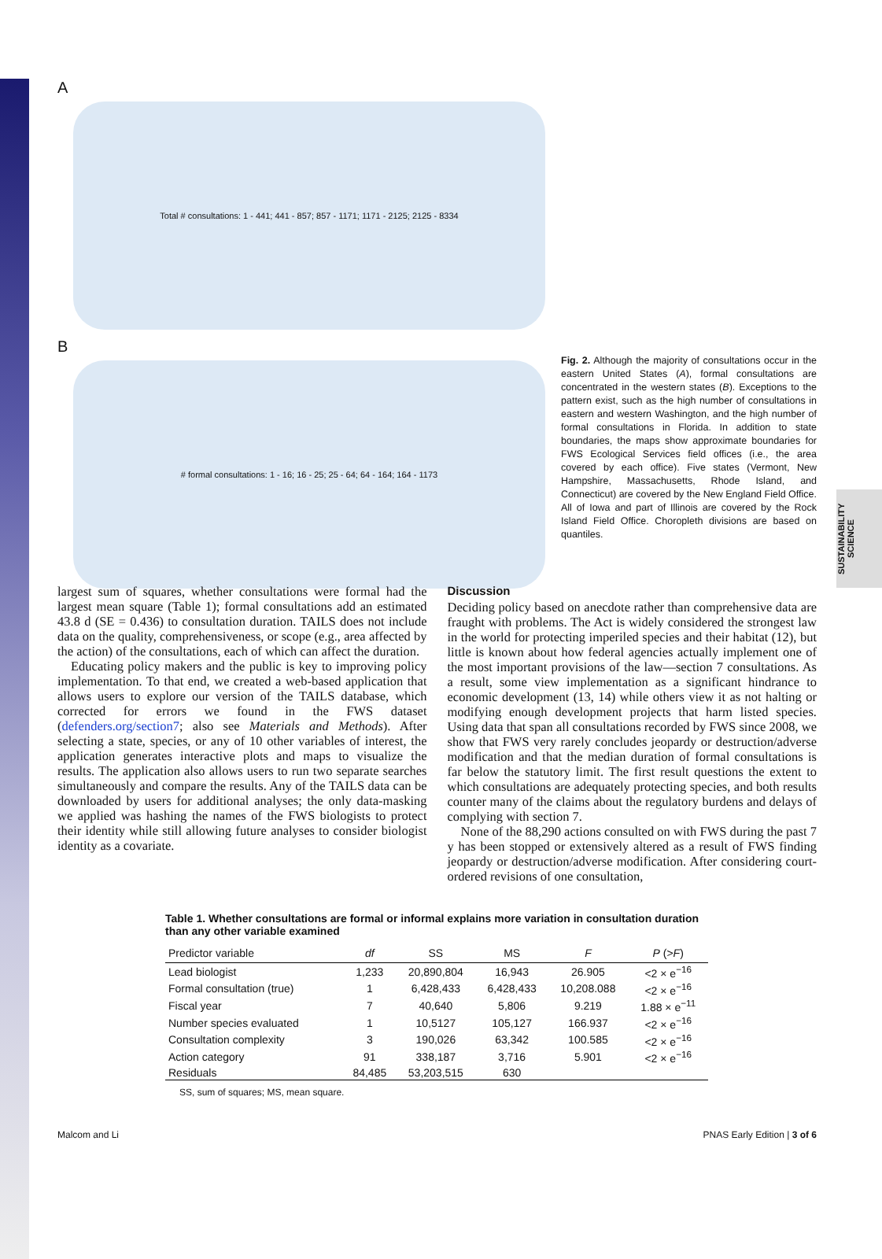SUSTAINABILITY SCIENCE
A
Total # consultations: 1 - 441; 441 - 857; 857 - 1171; 1171 - 2125; 2125 - 8334
B
# formal consultations: 1 - 16; 16 - 25; 25 - 64; 64 - 164; 164 - 1173
Fig. 2. Although the majority of consultations occur in the eastern United States (A), formal consultations are concentrated in the western states (B). Exceptions to the pattern exist, such as the high number of consultations in eastern and western Washington, and the high number of formal consultations in Florida. In addition to state boundaries, the maps show approximate boundaries for FWS Ecological Services field offices (i.e., the area covered by each office). Five states (Vermont, New Hampshire, Massachusetts, Rhode Island, and Connecticut) are covered by the New England Field Office. All of Iowa and part of Illinois are covered by the Rock Island Field Office. Choropleth divisions are based on quantiles.
largest sum of squares, whether consultations were formal had the largest mean square (Table 1); formal consultations add an estimated 43.8 d (SE = 0.436) to consultation duration. TAILS does not include data on the quality, comprehensiveness, or scope (e.g., area affected by the action) of the consultations, each of which can affect the duration.
Educating policy makers and the public is key to improving policy implementation. To that end, we created a web-based application that allows users to explore our version of the TAILS database, which corrected for errors we found in the FWS dataset (defenders.org/section7; also see Materials and Methods). After selecting a state, species, or any of 10 other variables of interest, the application generates interactive plots and maps to visualize the results. The application also allows users to run two separate searches simultaneously and compare the results. Any of the TAILS data can be downloaded by users for additional analyses; the only data-masking we applied was hashing the names of the FWS biologists to protect their identity while still allowing future analyses to consider biologist identity as a covariate.
Discussion
Deciding policy based on anecdote rather than comprehensive data are fraught with problems. The Act is widely considered the strongest law in the world for protecting imperiled species and their habitat (12), but little is known about how federal agencies actually implement one of the most important provisions of the law—section 7 consultations. As a result, some view implementation as a significant hindrance to economic development (13, 14) while others view it as not halting or modifying enough development projects that harm listed species. Using data that span all consultations recorded by FWS since 2008, we show that FWS very rarely concludes jeopardy or destruction/adverse modification and that the median duration of formal consultations is far below the statutory limit. The first result questions the extent to which consultations are adequately protecting species, and both results counter many of the claims about the regulatory burdens and delays of complying with section 7.
None of the 88,290 actions consulted on with FWS during the past 7 y has been stopped or extensively altered as a result of FWS finding jeopardy or destruction/adverse modification. After considering court-ordered revisions of one consultation,
Table 1. Whether consultations are formal or informal explains more variation in consultation duration than any other variable examined
| Predictor variable | df | SS | MS | F | P (> F ) |
| --- | --- | --- | --- | --- | --- |
| Lead biologist | 1,233 | 20,890,804 | 16,943 | 26.905 | <2 × e<sup>−16</sup> |
| Formal consultation (true) | 1 | 6,428,433 | 6,428,433 | 10,208.088 | <2 × e<sup>−16</sup> |
| Fiscal year | 7 | 40,640 | 5,806 | 9.219 | 1.88 × e<sup>−11</sup> |
| Number species evaluated | 1 | 10,5127 | 105,127 | 166.937 | <2 × e<sup>−16</sup> |
| Consultation complexity | 3 | 190,026 | 63,342 | 100.585 | <2 × e<sup>−16</sup> |
| Action category | 91 | 338,187 | 3,716 | 5.901 | <2 × e<sup>−16</sup> |
| Residuals | 84,485 | 53,203,515 | 630 | | |
SS, sum of squares; MS, mean square.
Malcom and Li PNAS Early Edition | 3 of 6